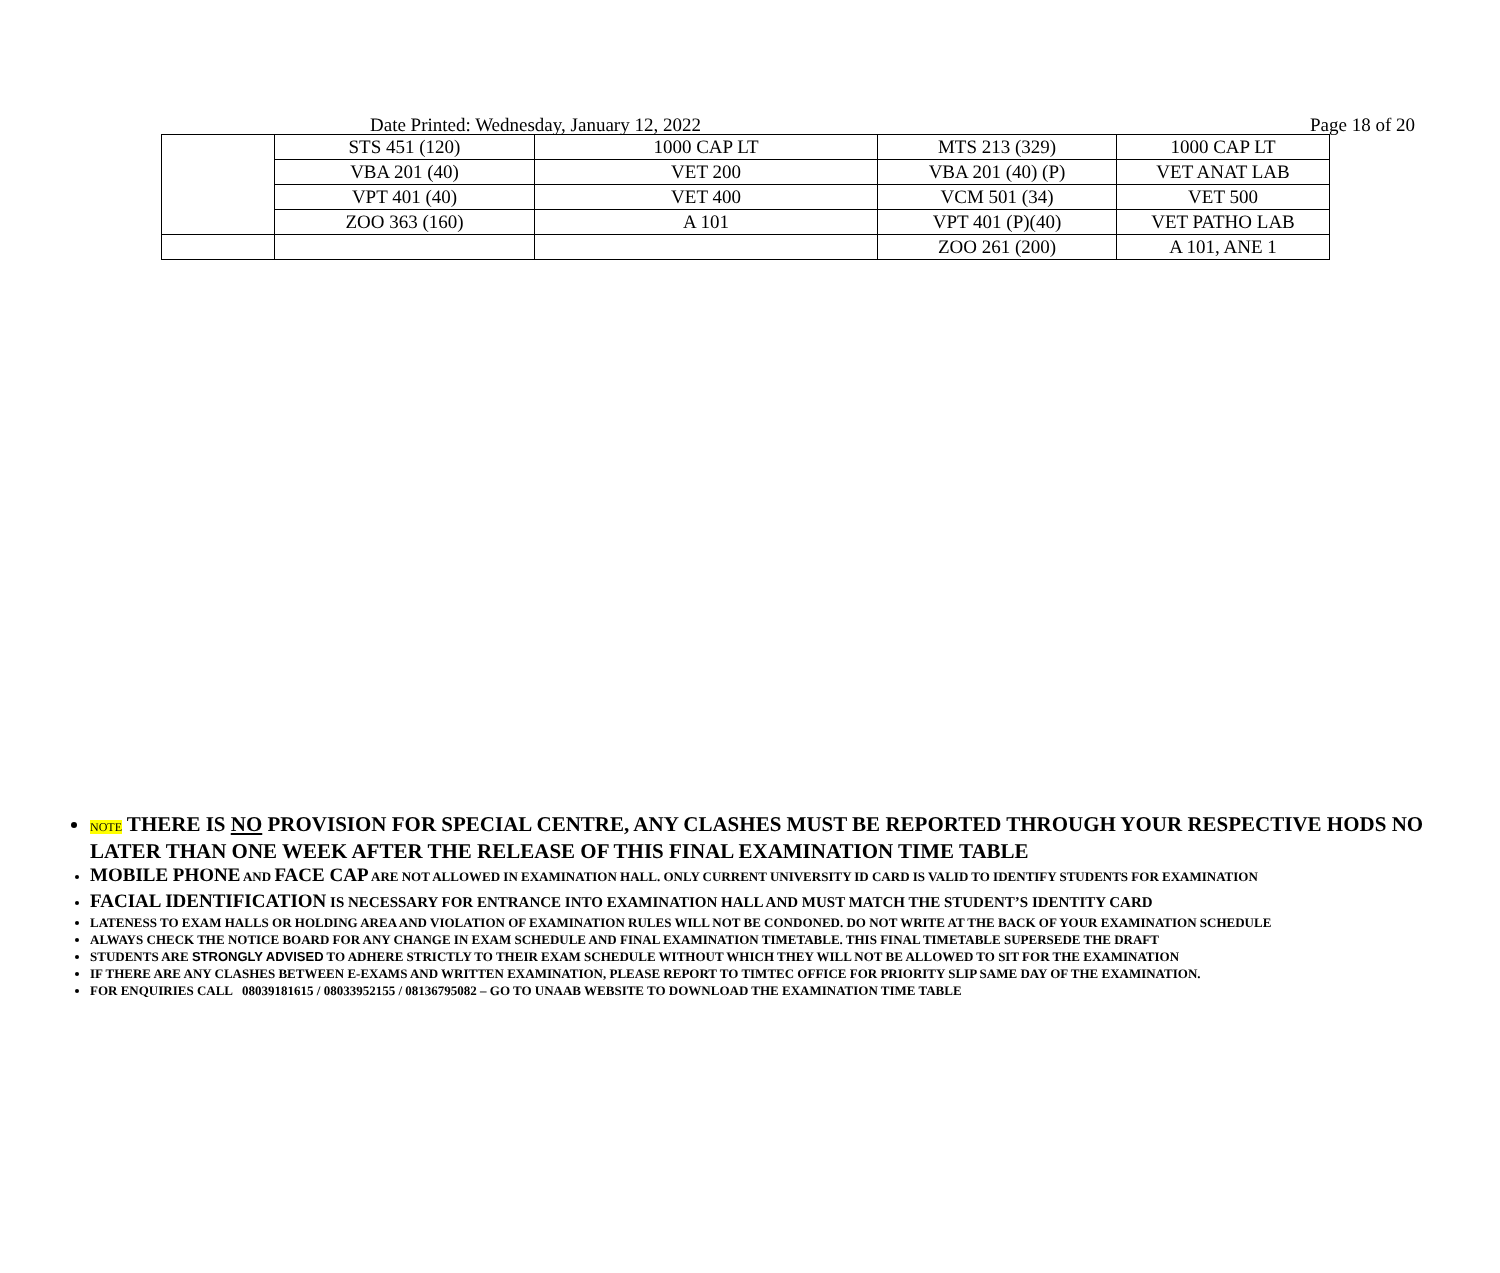Date Printed: Wednesday, January 12, 2022 Page 18 of 20
| | STS 451 (120) | 1000 CAP LT | MTS 213 (329) | 1000 CAP LT |
| | VBA 201 (40) | VET 200 | VBA 201 (40) (P) | VET ANAT LAB |
| | VPT 401 (40) | VET 400 | VCM 501 (34) | VET 500 |
| | ZOO 363 (160) | A 101 | VPT 401 (P)(40) | VET PATHO LAB |
| | | | ZOO 261 (200) | A 101, ANE 1 |
NOTE THERE IS NO PROVISION FOR SPECIAL CENTRE, ANY CLASHES MUST BE REPORTED THROUGH YOUR RESPECTIVE HODS NO LATER THAN ONE WEEK AFTER THE RELEASE OF THIS FINAL EXAMINATION TIME TABLE
MOBILE PHONE AND FACE CAP ARE NOT ALLOWED IN EXAMINATION HALL. ONLY CURRENT UNIVERSITY ID CARD IS VALID TO IDENTIFY STUDENTS FOR EXAMINATION
FACIAL IDENTIFICATION IS NECESSARY FOR ENTRANCE INTO EXAMINATION HALL AND MUST MATCH THE STUDENT’S IDENTITY CARD
LATENESS TO EXAM HALLS OR HOLDING AREA AND VIOLATION OF EXAMINATION RULES WILL NOT BE CONDONED. DO NOT WRITE AT THE BACK OF YOUR EXAMINATION SCHEDULE
ALWAYS CHECK THE NOTICE BOARD FOR ANY CHANGE IN EXAM SCHEDULE AND FINAL EXAMINATION TIMETABLE. THIS FINAL TIMETABLE SUPERSEDE THE DRAFT
STUDENTS ARE STRONGLY ADVISED TO ADHERE STRICTLY TO THEIR EXAM SCHEDULE WITHOUT WHICH THEY WILL NOT BE ALLOWED TO SIT FOR THE EXAMINATION
IF THERE ARE ANY CLASHES BETWEEN E-EXAMS AND WRITTEN EXAMINATION, PLEASE REPORT TO TIMTEC OFFICE FOR PRIORITY SLIP SAME DAY OF THE EXAMINATION.
FOR ENQUIRIES CALL 08039181615 / 08033952155 / 08136795082 – GO TO UNAAB WEBSITE TO DOWNLOAD THE EXAMINATION TIME TABLE